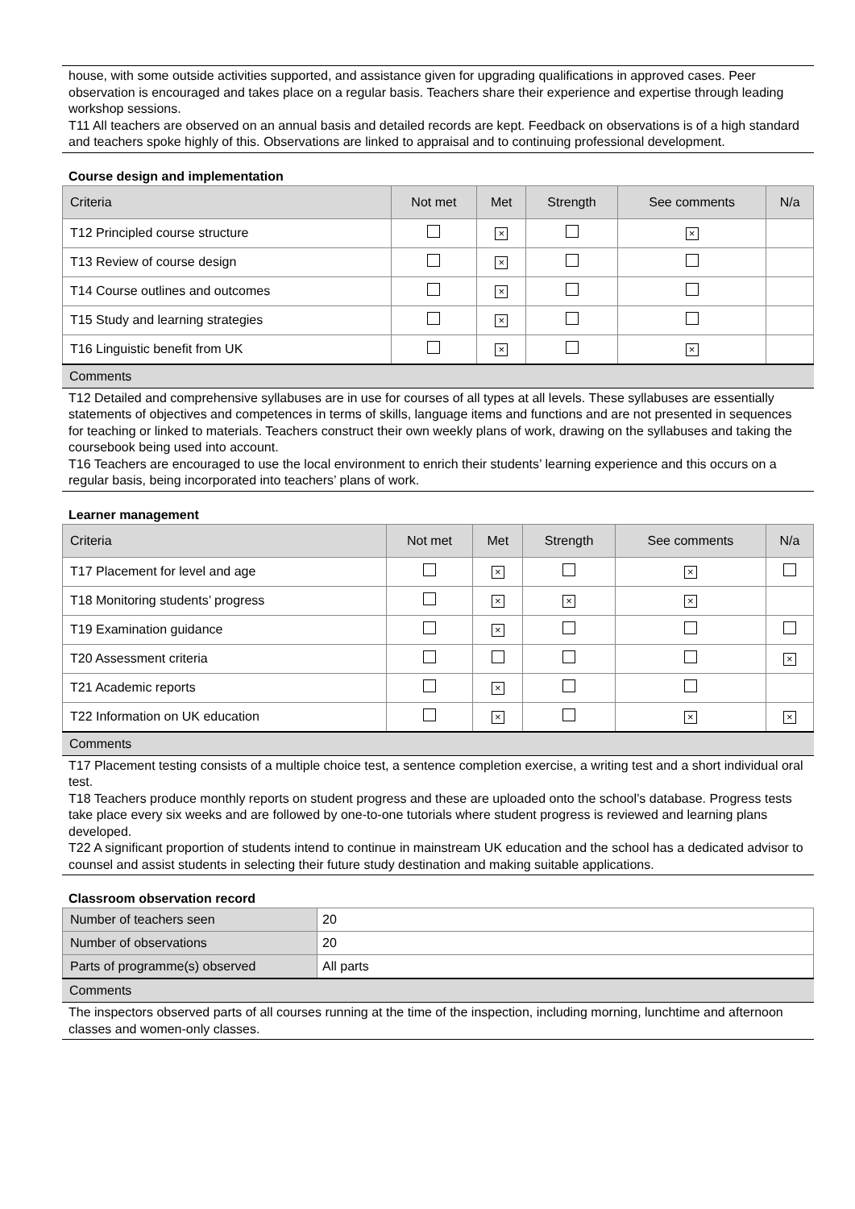house, with some outside activities supported, and assistance given for upgrading qualifications in approved cases. Peer observation is encouraged and takes place on a regular basis. Teachers share their experience and expertise through leading workshop sessions.
T11 All teachers are observed on an annual basis and detailed records are kept. Feedback on observations is of a high standard and teachers spoke highly of this. Observations are linked to appraisal and to continuing professional development.
Course design and implementation
| Criteria | Not met | Met | Strength | See comments | N/a |
| --- | --- | --- | --- | --- | --- |
| T12 Principled course structure | | × | | × | |
| T13 Review of course design | | × | | | |
| T14 Course outlines and outcomes | | × | | | |
| T15 Study and learning strategies | | × | | | |
| T16 Linguistic benefit from UK | | × | | × | |
Comments
T12 Detailed and comprehensive syllabuses are in use for courses of all types at all levels. These syllabuses are essentially statements of objectives and competences in terms of skills, language items and functions and are not presented in sequences for teaching or linked to materials. Teachers construct their own weekly plans of work, drawing on the syllabuses and taking the coursebook being used into account.
T16 Teachers are encouraged to use the local environment to enrich their students’ learning experience and this occurs on a regular basis, being incorporated into teachers’ plans of work.
Learner management
| Criteria | Not met | Met | Strength | See comments | N/a |
| --- | --- | --- | --- | --- | --- |
| T17 Placement for level and age | | × | | × | |
| T18 Monitoring students’ progress | | × | × | × | |
| T19 Examination guidance | | × | | | |
| T20 Assessment criteria | | | | | × |
| T21 Academic reports | | × | | | |
| T22 Information on UK education | | × | | × | × |
Comments
T17 Placement testing consists of a multiple choice test, a sentence completion exercise, a writing test and a short individual oral test.
T18 Teachers produce monthly reports on student progress and these are uploaded onto the school’s database. Progress tests take place every six weeks and are followed by one-to-one tutorials where student progress is reviewed and learning plans developed.
T22 A significant proportion of students intend to continue in mainstream UK education and the school has a dedicated advisor to counsel and assist students in selecting their future study destination and making suitable applications.
Classroom observation record
| Number of teachers seen | 20 |
| Number of observations | 20 |
| Parts of programme(s) observed | All parts |
Comments
The inspectors observed parts of all courses running at the time of the inspection, including morning, lunchtime and afternoon classes and women-only classes.